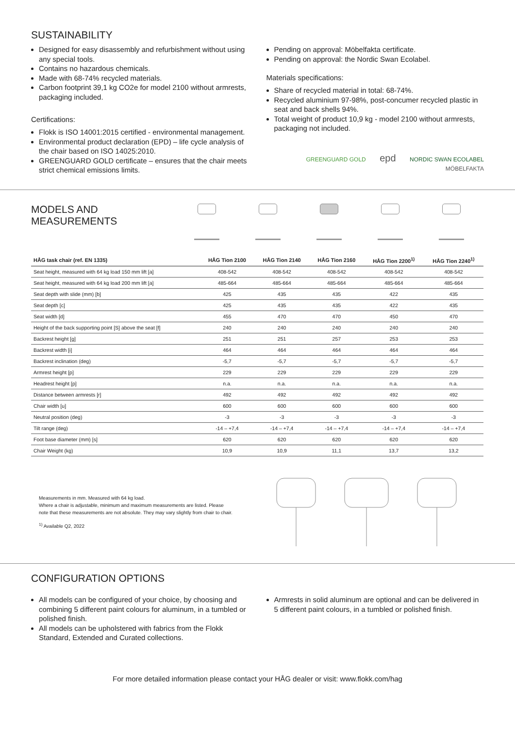SUSTAINABILITY
Designed for easy disassembly and refurbishment without using any special tools.
Contains no hazardous chemicals.
Made with 68-74% recycled materials.
Carbon footprint 39,1 kg CO2e for model 2100 without armrests, packaging included.
Certifications:
Flokk is ISO 14001:2015 certified - environmental management.
Environmental product declaration (EPD) – life cycle analysis of the chair based on ISO 14025:2010.
GREENGUARD GOLD certificate – ensures that the chair meets strict chemical emissions limits.
Pending on approval: Möbelfakta certificate.
Pending on approval: the Nordic Swan Ecolabel.
Materials specifications:
Share of recycled material in total: 68-74%.
Recycled aluminium 97-98%, post-concumer recycled plastic in seat and back shells 94%.
Total weight of product 10,9 kg - model 2100 without armrests, packaging not included.
GREENGUARD GOLD epd NORDIC SWAN ECOLABEL MÖBELFAKTA
MODELS AND
MEASUREMENTS
| HÅG task chair (ref. EN 1335) | HÅG Tion 2100 | HÅG Tion 2140 | HÅG Tion 2160 | HÅG Tion 2200<sup>1)</sup> | HÅG Tion 2240<sup>1)</sup> |
| --- | --- | --- | --- | --- | --- |
| Seat height, measured with 64 kg load 150 mm lift [a] | 408-542 | 408-542 | 408-542 | 408-542 | 408-542 |
| Seat height, measured with 64 kg load 200 mm lift [a] | 485-664 | 485-664 | 485-664 | 485-664 | 485-664 |
| Seat depth with slide (mm) [b] | 425 | 435 | 435 | 422 | 435 |
| Seat depth [c] | 425 | 435 | 435 | 422 | 435 |
| Seat width [d] | 455 | 470 | 470 | 450 | 470 |
| Height of the back supporting point [S] above the seat [f] | 240 | 240 | 240 | 240 | 240 |
| Backrest height [g] | 251 | 251 | 257 | 253 | 253 |
| Backrest width [i] | 464 | 464 | 464 | 464 | 464 |
| Backrest inclination (deg) | -5,7 | -5,7 | -5,7 | -5,7 | -5,7 |
| Armrest height [p] | 229 | 229 | 229 | 229 | 229 |
| Headrest height [p] | n.a. | n.a. | n.a. | n.a. | n.a. |
| Distance between armrests [r] | 492 | 492 | 492 | 492 | 492 |
| Chair width [u] | 600 | 600 | 600 | 600 | 600 |
| Neutral position (deg) | -3 | -3 | -3 | -3 | -3 |
| Tilt range (deg) | -14 – +7,4 | -14 – +7,4 | -14 – +7,4 | -14 – +7,4 | -14 – +7,4 |
| Foot base diameter (mm) [s] | 620 | 620 | 620 | 620 | 620 |
| Chair Weight (kg) | 10,9 | 10,9 | 11,1 | 13,7 | 13,2 |
Measurements in mm. Measured with 64 kg load.
Where a chair is adjustable, minimum and maximum measurements are listed. Please note that these measurements are not absolute. They may vary slightly from chair to chair.
<sup>1)</sup> Available Q2, 2022
CONFIGURATION OPTIONS
All models can be configured of your choice, by choosing and combining 5 different paint colours for aluminum, in a tumbled or polished finish.
All models can be upholstered with fabrics from the Flokk Standard, Extended and Curated collections.
Armrests in solid aluminum are optional and can be delivered in 5 different paint colours, in a tumbled or polished finish.
For more detailed information please contact your HÅG dealer or visit: www.flokk.com/hag